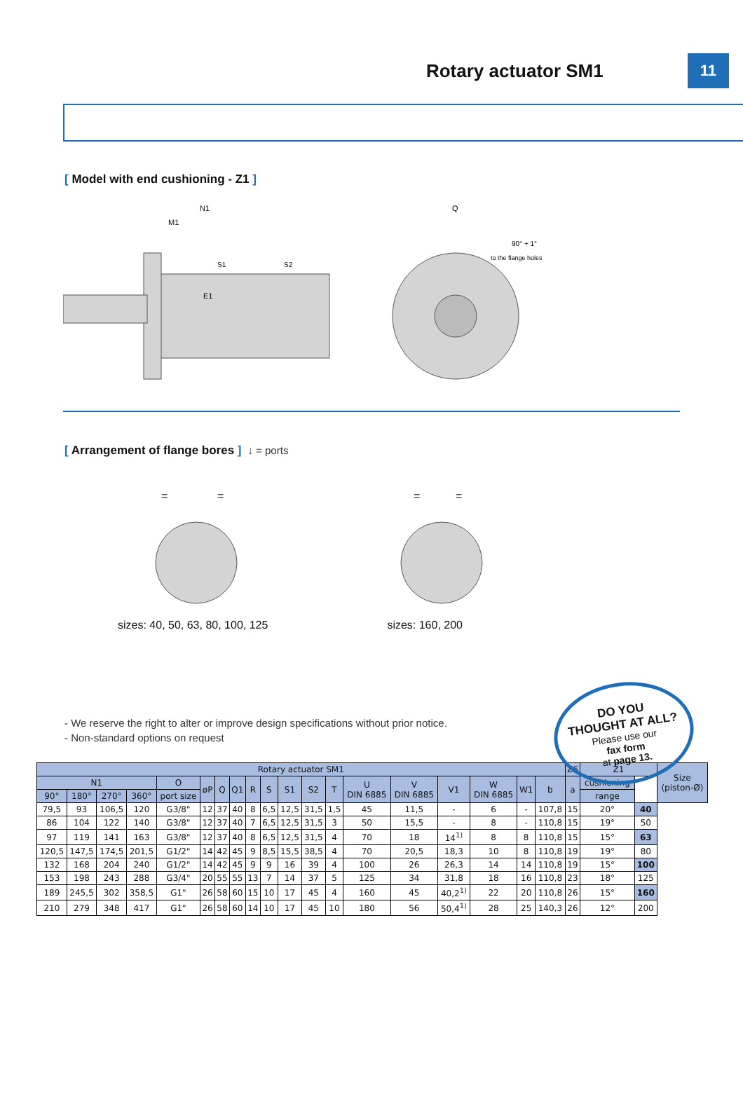Rotary actuator SM1 11
[ Model with end cushioning - Z1 ]
N1
M1
E1
S1
S2
Q
90° + 1°
to the flange holes
[ Arrangement of flange bores ] ↓ = ports
=
=
=
=
sizes: 40, 50, 63, 80, 100, 125 sizes: 160, 200
DO YOU
THOUGHT AT ALL?
Please use our
fax form
at page 13.
- We reserve the right to alter or improve design specifications without prior notice.
- Non-standard options on request
| Rotary actuator SM1 | | | | | | | | | | | | | | | | | | | Z6 | Z1 | | Size (piston-Ø) |
| --- | --- | --- | --- | --- | --- | --- | --- | --- | --- | --- | --- | --- | --- | --- | --- | --- | --- | --- | --- | --- | --- | --- |
| N1 | | | | O | øP | Q | Q1 | R | S | S1 | S2 | T | U DIN 6885 | V DIN 6885 | V1 | W DIN 6885 | W1 | b | a | cushioning | | |
| 90° | 180° | 270° | 360° | port size | | | | | | | | | | | | | | | | range | | |
| 79,5 | 93 | 106,5 | 120 | G3/8" | 12 | 37 | 40 | 8 | 6,5 | 12,5 | 31,5 | 1,5 | 45 | 11,5 | - | 6 | - | 107,8 | 15 | 20° | 40 | |
| 86 | 104 | 122 | 140 | G3/8" | 12 | 37 | 40 | 7 | 6,5 | 12,5 | 31,5 | 3 | 50 | 15,5 | - | 8 | - | 110,8 | 15 | 19° | 50 | |
| 97 | 119 | 141 | 163 | G3/8" | 12 | 37 | 40 | 8 | 6,5 | 12,5 | 31,5 | 4 | 70 | 18 | 14<sup>1)</sup> | 8 | 8 | 110,8 | 15 | 15° | 63 | |
| 120,5 | 147,5 | 174,5 | 201,5 | G1/2" | 14 | 42 | 45 | 9 | 8,5 | 15,5 | 38,5 | 4 | 70 | 20,5 | 18,3 | 10 | 8 | 110,8 | 19 | 19° | 80 | |
| 132 | 168 | 204 | 240 | G1/2" | 14 | 42 | 45 | 9 | 9 | 16 | 39 | 4 | 100 | 26 | 26,3 | 14 | 14 | 110,8 | 19 | 15° | 100 | |
| 153 | 198 | 243 | 288 | G3/4" | 20 | 55 | 55 | 13 | 7 | 14 | 37 | 5 | 125 | 34 | 31,8 | 18 | 16 | 110,8 | 23 | 18° | 125 | |
| 189 | 245,5 | 302 | 358,5 | G1" | 26 | 58 | 60 | 15 | 10 | 17 | 45 | 4 | 160 | 45 | 40,2<sup>1)</sup> | 22 | 20 | 110,8 | 26 | 15° | 160 | |
| 210 | 279 | 348 | 417 | G1" | 26 | 58 | 60 | 14 | 10 | 17 | 45 | 10 | 180 | 56 | 50,4<sup>1)</sup> | 28 | 25 | 140,3 | 26 | 12° | 200 | |